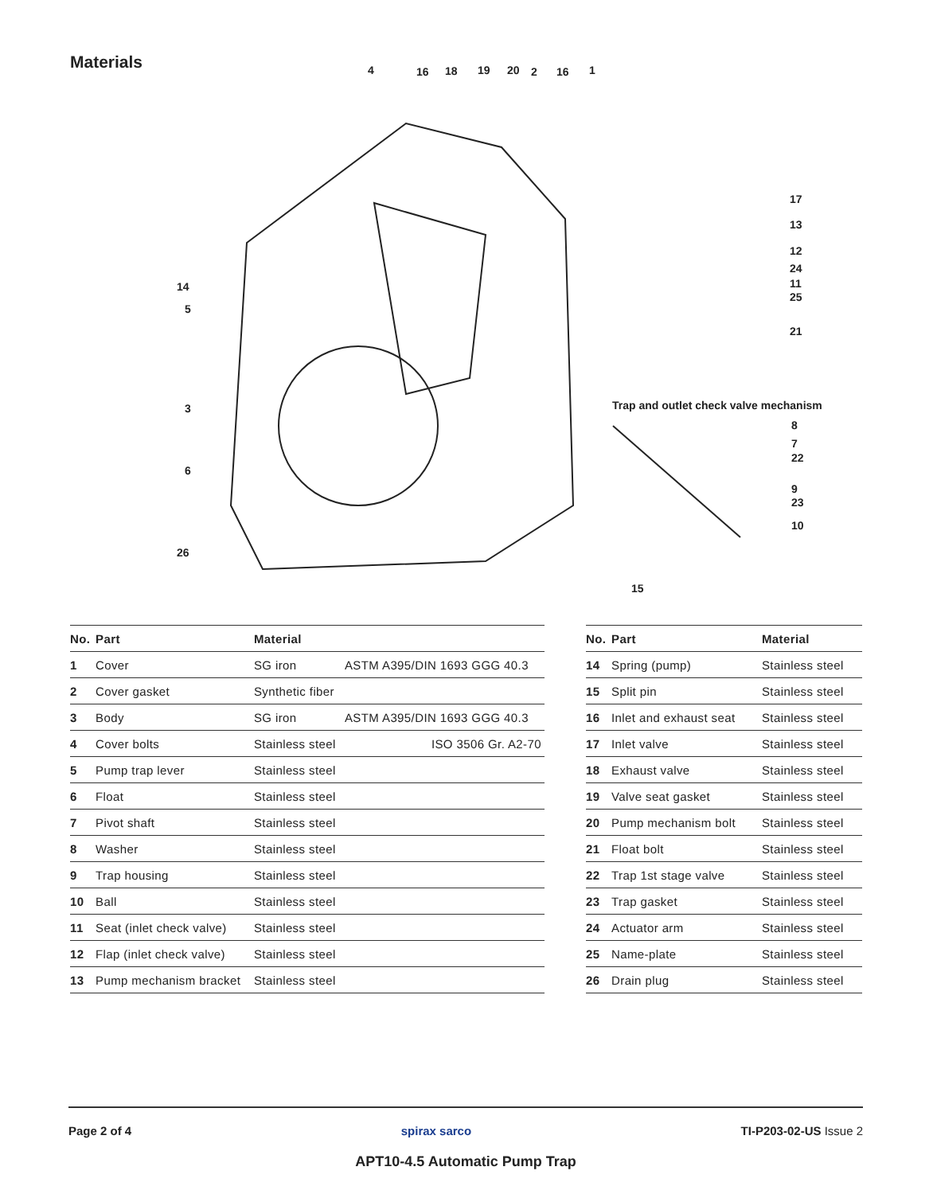Materials 4 16 18 19 20 2 16 1
17
13
12
24
11
25
21
14
5
3
6
26
Trap and outlet check valve mechanism
8
7
22
9
23
10
15
| No. | Part | Material | |
| --- | --- | --- | --- |
| 1 | Cover | SG iron | ASTM A395/DIN 1693 GGG 40.3 |
| 2 | Cover gasket | Synthetic fiber | |
| 3 | Body | SG iron | ASTM A395/DIN 1693 GGG 40.3 |
| 4 | Cover bolts | Stainless steel | ISO 3506 Gr. A2-70 |
| 5 | Pump trap lever | Stainless steel | |
| 6 | Float | Stainless steel | |
| 7 | Pivot shaft | Stainless steel | |
| 8 | Washer | Stainless steel | |
| 9 | Trap housing | Stainless steel | |
| 10 | Ball | Stainless steel | |
| 11 | Seat (inlet check valve) | Stainless steel | |
| 12 | Flap (inlet check valve) | Stainless steel | |
| 13 | Pump mechanism bracket | Stainless steel | |
| No. | Part | Material |
| --- | --- | --- |
| 14 | Spring (pump) | Stainless steel |
| 15 | Split pin | Stainless steel |
| 16 | Inlet and exhaust seat | Stainless steel |
| 17 | Inlet valve | Stainless steel |
| 18 | Exhaust valve | Stainless steel |
| 19 | Valve seat gasket | Stainless steel |
| 20 | Pump mechanism bolt | Stainless steel |
| 21 | Float bolt | Stainless steel |
| 22 | Trap 1st stage valve | Stainless steel |
| 23 | Trap gasket | Stainless steel |
| 24 | Actuator arm | Stainless steel |
| 25 | Name-plate | Stainless steel |
| 26 | Drain plug | Stainless steel |
Page 2 of 4 spirax sarco TI-P203-02-US Issue 2
APT10-4.5 Automatic Pump Trap